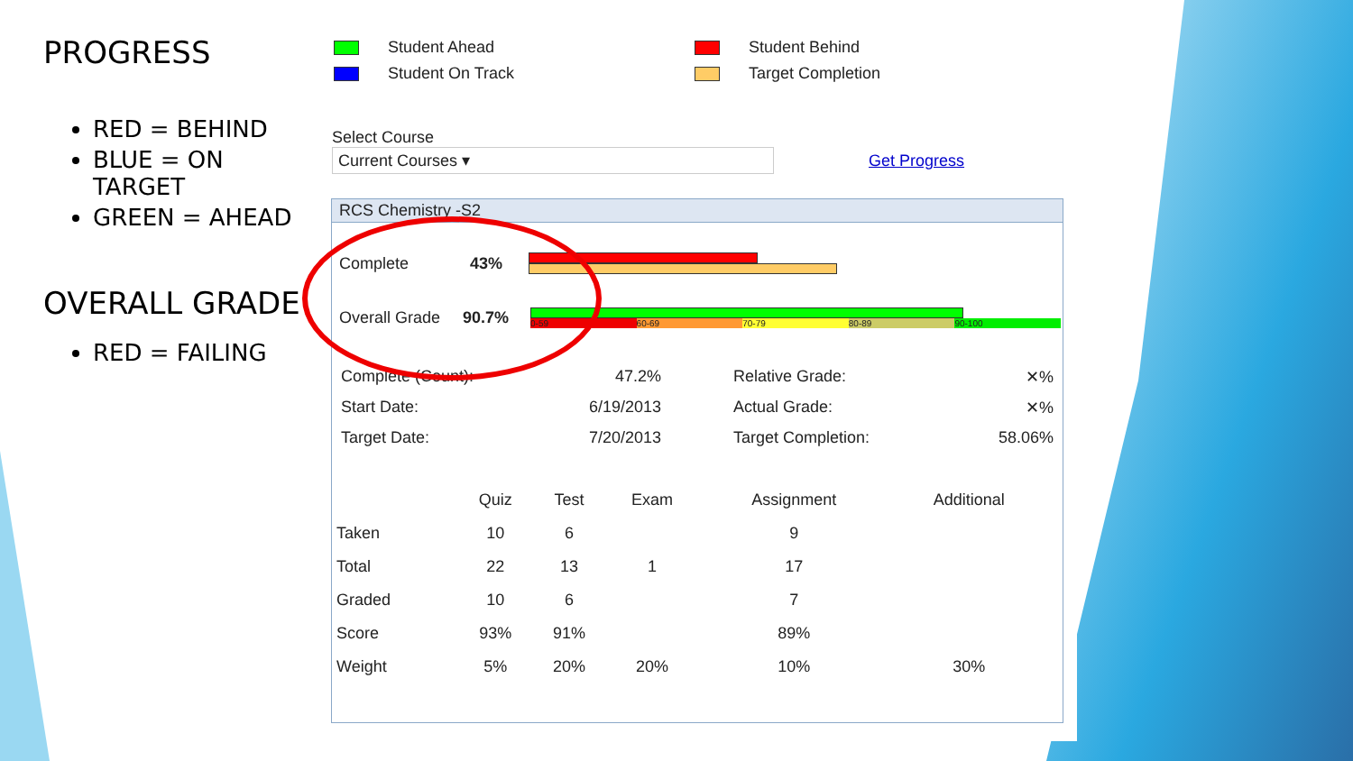PROGRESS
RED = BEHIND
BLUE = ON TARGET
GREEN = AHEAD
OVERALL GRADE
RED = FAILING
Student Ahead
Student Behind
Student On Track
Target Completion
Select Course
Current Courses ▾ Get Progress
RCS Chemistry -S2
Complete 43%
Overall Grade 90.7%
0-59 60-69 70-79 80-89 90-100
Complete (Count):
47.2%
Relative Grade:
✕%
Start Date:
6/19/2013
Actual Grade:
✕%
Target Date:
7/20/2013
Target Completion:
58.06%
| | Quiz | Test | Exam | Assignment | Additional |
| --- | --- | --- | --- | --- | --- |
| Taken | 10 | 6 | | 9 | |
| Total | 22 | 13 | 1 | 17 | |
| Graded | 10 | 6 | | 7 | |
| Score | 93% | 91% | | 89% | |
| Weight | 5% | 20% | 20% | 10% | 30% |